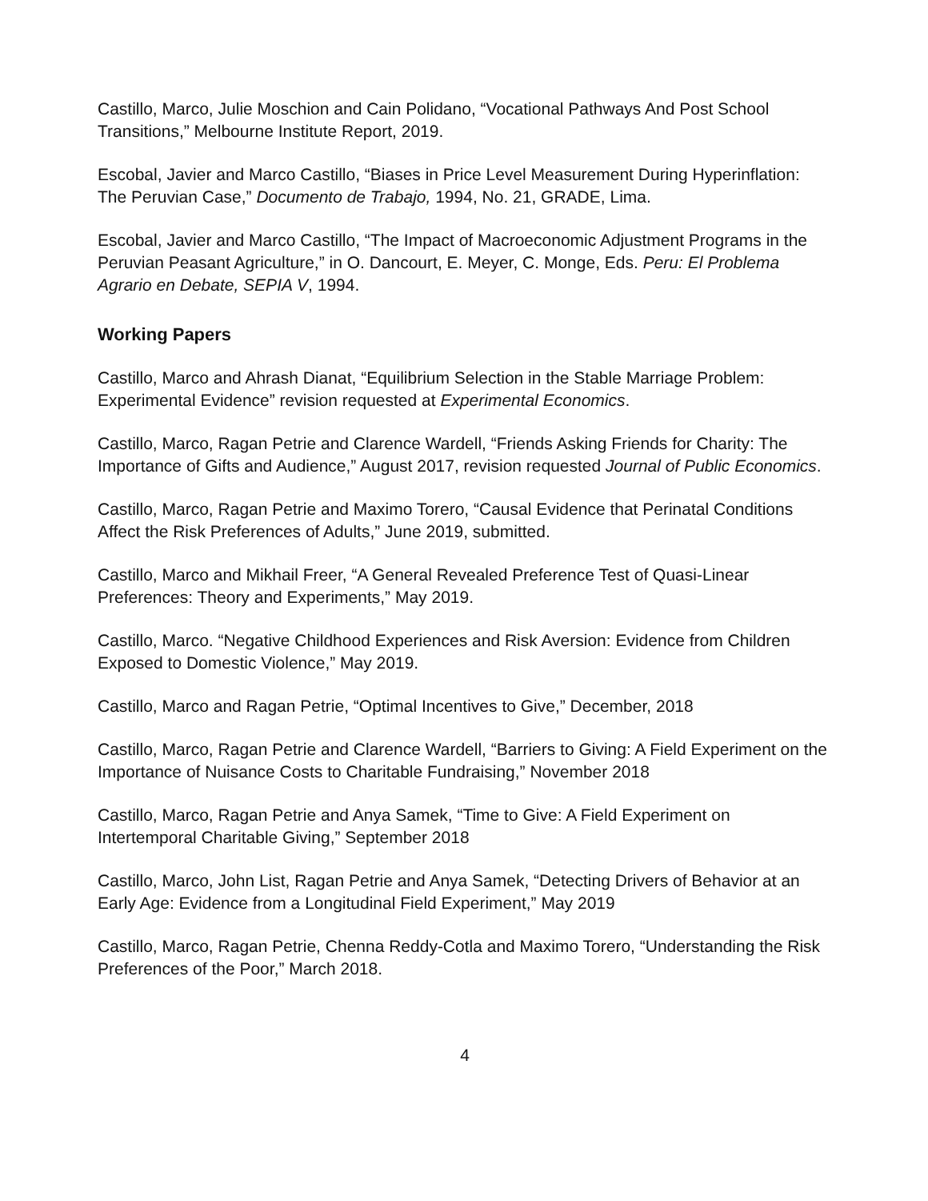Castillo, Marco, Julie Moschion and Cain Polidano, “Vocational Pathways And Post School Transitions,” Melbourne Institute Report, 2019.
Escobal, Javier and Marco Castillo, “Biases in Price Level Measurement During Hyperinflation: The Peruvian Case,” Documento de Trabajo, 1994, No. 21, GRADE, Lima.
Escobal, Javier and Marco Castillo, “The Impact of Macroeconomic Adjustment Programs in the Peruvian Peasant Agriculture,” in O. Dancourt, E. Meyer, C. Monge, Eds. Peru: El Problema Agrario en Debate, SEPIA V, 1994.
Working Papers
Castillo, Marco and Ahrash Dianat, “Equilibrium Selection in the Stable Marriage Problem: Experimental Evidence” revision requested at Experimental Economics.
Castillo, Marco, Ragan Petrie and Clarence Wardell, “Friends Asking Friends for Charity: The Importance of Gifts and Audience,” August 2017, revision requested Journal of Public Economics.
Castillo, Marco, Ragan Petrie and Maximo Torero, “Causal Evidence that Perinatal Conditions Affect the Risk Preferences of Adults,” June 2019, submitted.
Castillo, Marco and Mikhail Freer, “A General Revealed Preference Test of Quasi-Linear Preferences: Theory and Experiments,” May 2019.
Castillo, Marco. “Negative Childhood Experiences and Risk Aversion: Evidence from Children Exposed to Domestic Violence,” May 2019.
Castillo, Marco and Ragan Petrie, “Optimal Incentives to Give,” December, 2018
Castillo, Marco, Ragan Petrie and Clarence Wardell, “Barriers to Giving: A Field Experiment on the Importance of Nuisance Costs to Charitable Fundraising,” November 2018
Castillo, Marco, Ragan Petrie and Anya Samek, “Time to Give: A Field Experiment on Intertemporal Charitable Giving,” September 2018
Castillo, Marco, John List, Ragan Petrie and Anya Samek, “Detecting Drivers of Behavior at an Early Age: Evidence from a Longitudinal Field Experiment,” May 2019
Castillo, Marco, Ragan Petrie, Chenna Reddy-Cotla and Maximo Torero, “Understanding the Risk Preferences of the Poor,” March 2018.
4